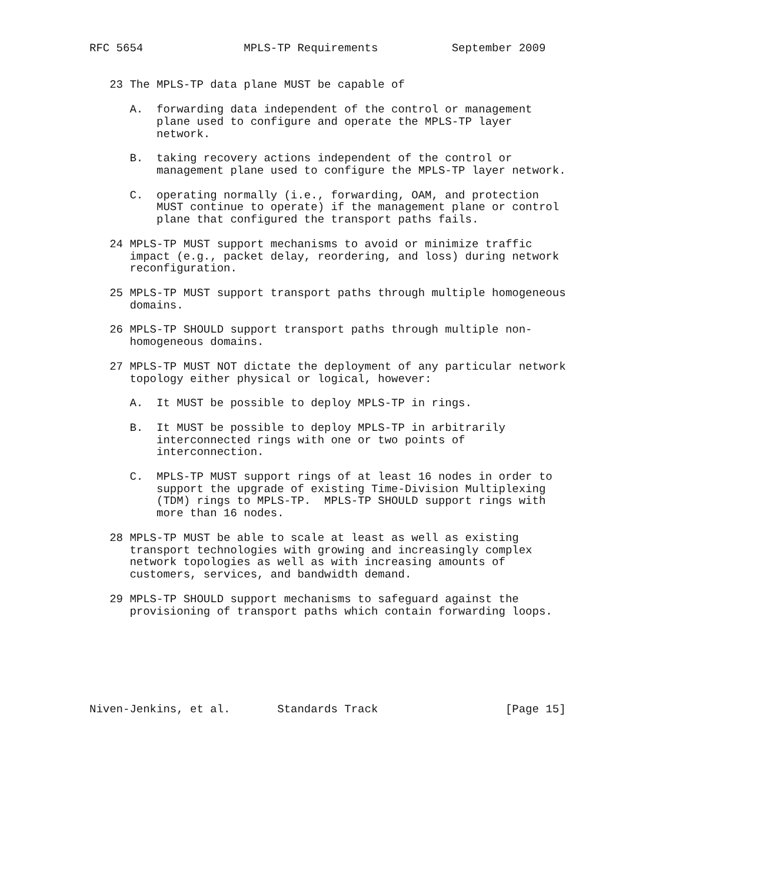RFC 5654               MPLS-TP Requirements           September 2009


   23 The MPLS-TP data plane MUST be capable of

      A.  forwarding data independent of the control or management
          plane used to configure and operate the MPLS-TP layer
          network.

      B.  taking recovery actions independent of the control or
          management plane used to configure the MPLS-TP layer network.

      C.  operating normally (i.e., forwarding, OAM, and protection
          MUST continue to operate) if the management plane or control
          plane that configured the transport paths fails.

   24 MPLS-TP MUST support mechanisms to avoid or minimize traffic
      impact (e.g., packet delay, reordering, and loss) during network
      reconfiguration.

   25 MPLS-TP MUST support transport paths through multiple homogeneous
      domains.

   26 MPLS-TP SHOULD support transport paths through multiple non-
      homogeneous domains.

   27 MPLS-TP MUST NOT dictate the deployment of any particular network
      topology either physical or logical, however:

      A.  It MUST be possible to deploy MPLS-TP in rings.

      B.  It MUST be possible to deploy MPLS-TP in arbitrarily
          interconnected rings with one or two points of
          interconnection.

      C.  MPLS-TP MUST support rings of at least 16 nodes in order to
          support the upgrade of existing Time-Division Multiplexing
          (TDM) rings to MPLS-TP.  MPLS-TP SHOULD support rings with
          more than 16 nodes.

   28 MPLS-TP MUST be able to scale at least as well as existing
      transport technologies with growing and increasingly complex
      network topologies as well as with increasing amounts of
      customers, services, and bandwidth demand.

   29 MPLS-TP SHOULD support mechanisms to safeguard against the
      provisioning of transport paths which contain forwarding loops.







Niven-Jenkins, et al.       Standards Track                   [Page 15]